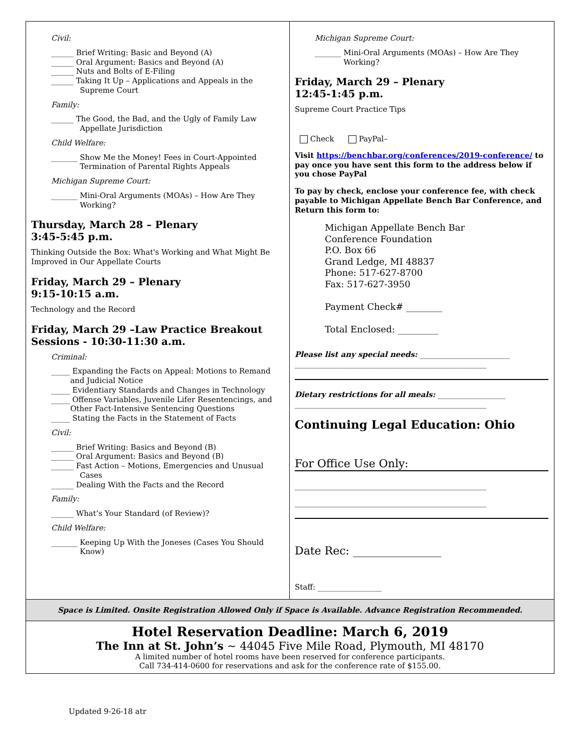Civil:
______ Brief Writing: Basic and Beyond (A)
______ Oral Argument: Basics and Beyond (A)
______ Nuts and Bolts of E-Filing
______ Taking It Up – Applications and Appeals in the
Supreme Court
Family:
______ The Good, the Bad, and the Ugly of Family Law
Appellate Jurisdiction
Child Welfare:
_______ Show Me the Money! Fees in Court-Appointed
Termination of Parental Rights Appeals
Michigan Supreme Court:
_______ Mini-Oral Arguments (MOAs) – How Are They
Working?
Thursday, March 28 – Plenary
3:45-5:45 p.m.
Thinking Outside the Box: What's Working and What Might Be Improved in Our Appellate Courts
Friday, March 29 – Plenary
9:15-10:15 a.m.
Technology and the Record
Friday, March 29 –Law Practice Breakout Sessions - 10:30-11:30 a.m.
Criminal:
_____ Expanding the Facts on Appeal: Motions to Remand
and Judicial Notice
_____ Evidentiary Standards and Changes in Technology
_____ Offense Variables, Juvenile Lifer Resentencings, and
Other Fact-Intensive Sentencing Questions
_____ Stating the Facts in the Statement of Facts
Civil:
______ Brief Writing: Basics and Beyond (B)
______ Oral Argument: Basics and Beyond (B)
______ Fast Action – Motions, Emergencies and Unusual
Cases
______ Dealing With the Facts and the Record
Family:
______ What’s Your Standard (of Review)?
Child Welfare:
_______ Keeping Up With the Joneses (Cases You Should
Know)
Michigan Supreme Court:
_______ Mini-Oral Arguments (MOAs) – How Are They
Working?
Friday, March 29 – Plenary
12:45-1:45 p.m.
Supreme Court Practice Tips
Check PayPal–
Visit https://benchbar.org/conferences/2019-conference/ to pay once you have sent this form to the address below if you chose PayPal
To pay by check, enclose your conference fee, with check payable to Michigan Appellate Bench Bar Conference, and Return this form to:
Michigan Appellate Bench Bar
Conference Foundation
P.O. Box 66
Grand Ledge, MI 48837
Phone: 517-627-8700
Fax: 517-627-3950
Payment Check# ________
Total Enclosed: _________
Please list any special needs: ________________________
___________________________________________________
Dietary restrictions for all meals: __________________
___________________________________________________
Continuing Legal Education: Ohio
For Office Use Only:
___________________________________________________
___________________________________________________
Date Rec: ________________
Staff: _________________
Space is Limited. Onsite Registration Allowed Only if Space is Available. Advance Registration Recommended.
Hotel Reservation Deadline: March 6, 2019
The Inn at St. John’s ~ 44045 Five Mile Road, Plymouth, MI 48170
A limited number of hotel rooms have been reserved for conference participants.
Call 734-414-0600 for reservations and ask for the conference rate of $155.00.
Updated 9-26-18 atr